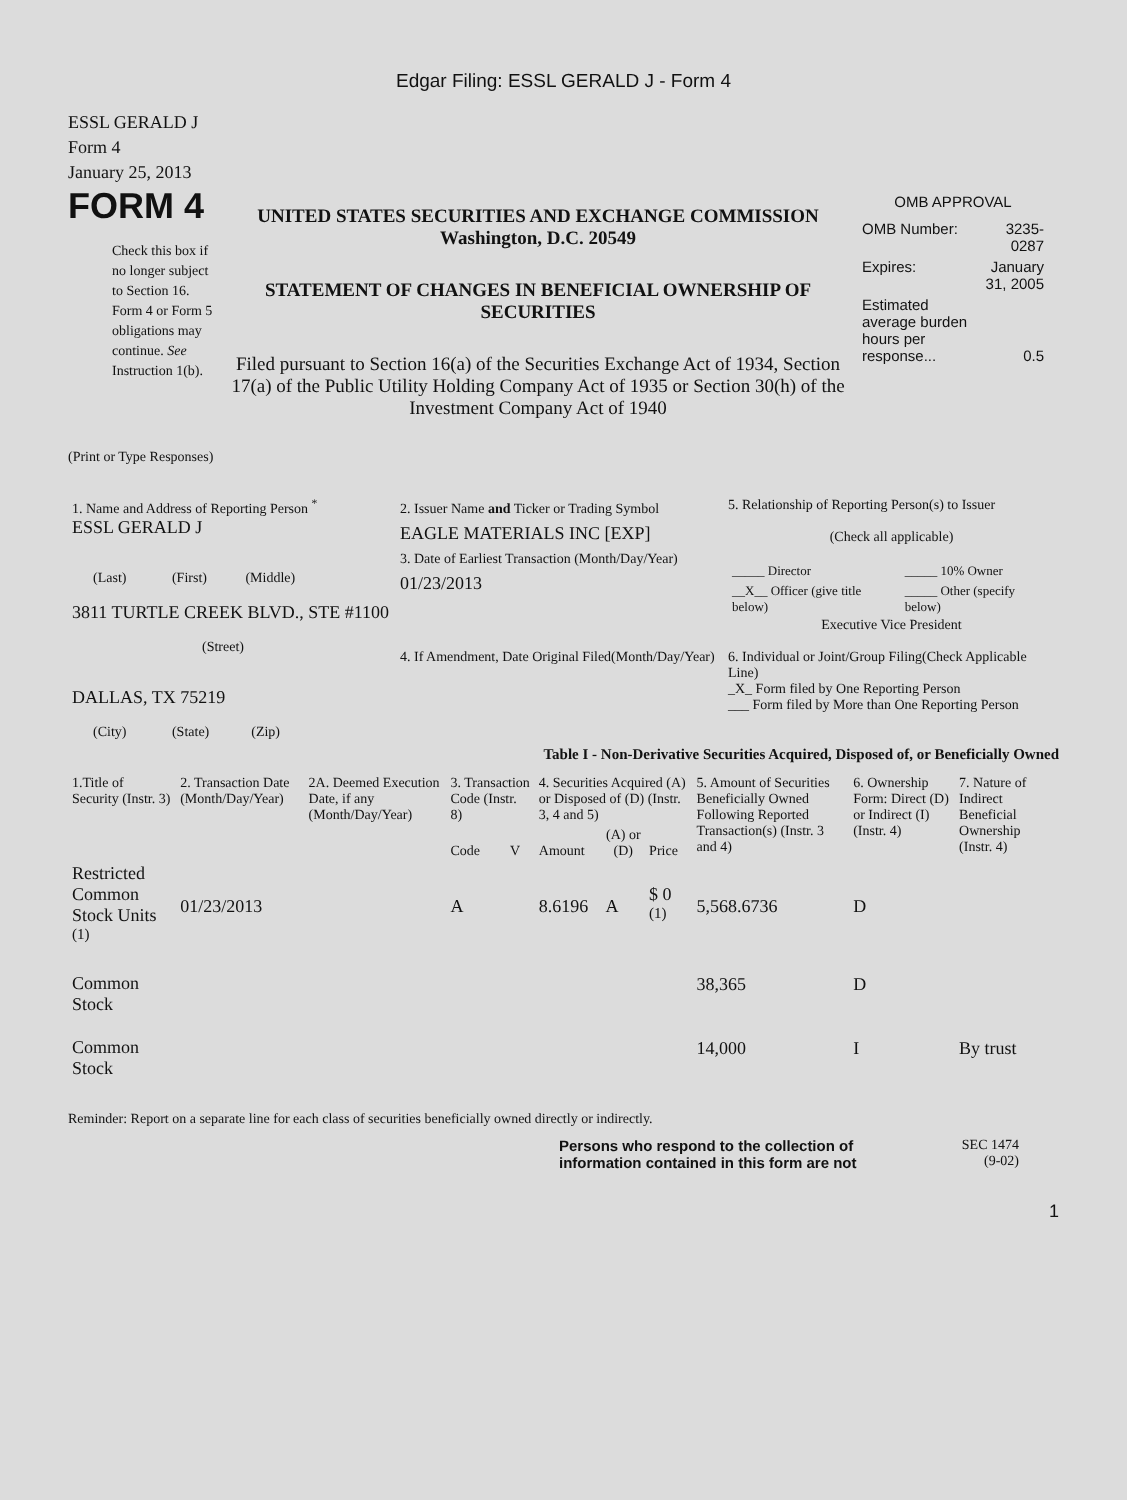Edgar Filing: ESSL GERALD J - Form 4
ESSL GERALD J
Form 4
January 25, 2013
FORM 4
Check this box if no longer subject to Section 16. Form 4 or Form 5 obligations may continue. See Instruction 1(b).
UNITED STATES SECURITIES AND EXCHANGE COMMISSION
Washington, D.C. 20549
STATEMENT OF CHANGES IN BENEFICIAL OWNERSHIP OF SECURITIES
Filed pursuant to Section 16(a) of the Securities Exchange Act of 1934, Section 17(a) of the Public Utility Holding Company Act of 1935 or Section 30(h) of the Investment Company Act of 1940
OMB APPROVAL
| OMB Number: | 3235-0287 |
| Expires: | January 31, 2005 |
| Estimated average burden hours per response... | 0.5 |
(Print or Type Responses)
| 1. Name and Address of Reporting Person <sup>*</sup> ESSL GERALD J (Last) (First) (Middle) 3811 TURTLE CREEK BLVD., STE #1100 (Street) DALLAS, TX 75219 (City) (State) (Zip) | 2. Issuer Name and Ticker or Trading Symbol EAGLE MATERIALS INC [EXP] 3. Date of Earliest Transaction (Month/Day/Year) 01/23/2013 4. If Amendment, Date Original Filed(Month/Day/Year) | 5. Relationship of Reporting Person(s) to Issuer (Check all applicable) / _____ Director / _____ 10% Owner / / __X__ Officer (give title below) / _____ Other (specify below) / Executive Vice President 6. Individual or Joint/Group Filing(Check Applicable Line) _X_ Form filed by One Reporting Person ___ Form filed by More than One Reporting Person |
Table I - Non-Derivative Securities Acquired, Disposed of, or Beneficially Owned
| 1.Title of Security (Instr. 3) | 2. Transaction Date (Month/Day/Year) | 2A. Deemed Execution Date, if any (Month/Day/Year) | 3. Transaction Code (Instr. 8) | | 4. Securities Acquired (A) or Disposed of (D) (Instr. 3, 4 and 5) | | | 5. Amount of Securities Beneficially Owned Following Reported Transaction(s) (Instr. 3 and 4) | 6. Ownership Form: Direct (D) or Indirect (I) (Instr. 4) | 7. Nature of Indirect Beneficial Ownership (Instr. 4) |
| --- | --- | --- | --- | --- | --- | --- | --- | --- | --- | --- |
| | | | Code | V | Amount | (A) or (D) | Price | | | |
| Restricted Common Stock Units <sup>(1)</sup> | 01/23/2013 | | A | | 8.6196 | A | $ 0 <sup>(1)</sup> | 5,568.6736 | D | |
| Common Stock | | | | | | | | 38,365 | D | |
| Common Stock | | | | | | | | 14,000 | I | By trust |
Reminder: Report on a separate line for each class of securities beneficially owned directly or indirectly.
Persons who respond to the collection of information contained in this form are not
SEC 1474
(9-02)
1